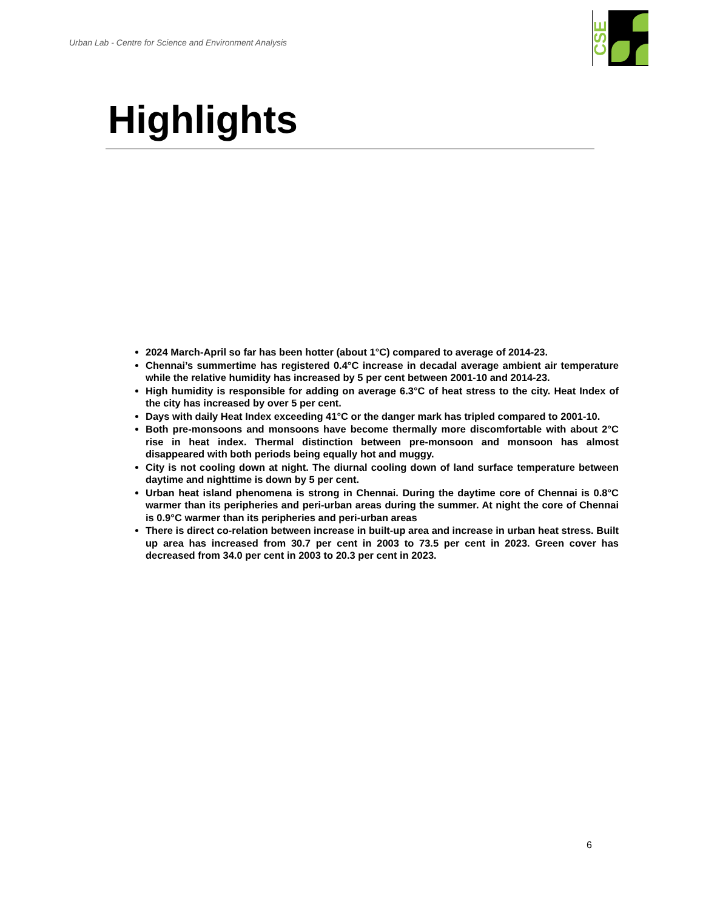Urban Lab - Centre for Science and Environment Analysis
CSE
Highlights
2024 March-April so far has been hotter (about 1°C) compared to average of 2014-23.
Chennai’s summertime has registered 0.4°C increase in decadal average ambient air temperature while the relative humidity has increased by 5 per cent between 2001-10 and 2014-23.
High humidity is responsible for adding on average 6.3°C of heat stress to the city. Heat Index of the city has increased by over 5 per cent.
Days with daily Heat Index exceeding 41°C or the danger mark has tripled compared to 2001-10.
Both pre-monsoons and monsoons have become thermally more discomfortable with about 2°C rise in heat index. Thermal distinction between pre-monsoon and monsoon has almost disappeared with both periods being equally hot and muggy.
City is not cooling down at night. The diurnal cooling down of land surface temperature between daytime and nighttime is down by 5 per cent.
Urban heat island phenomena is strong in Chennai. During the daytime core of Chennai is 0.8°C warmer than its peripheries and peri-urban areas during the summer. At night the core of Chennai is 0.9°C warmer than its peripheries and peri-urban areas
There is direct co-relation between increase in built-up area and increase in urban heat stress. Built up area has increased from 30.7 per cent in 2003 to 73.5 per cent in 2023. Green cover has decreased from 34.0 per cent in 2003 to 20.3 per cent in 2023.
6